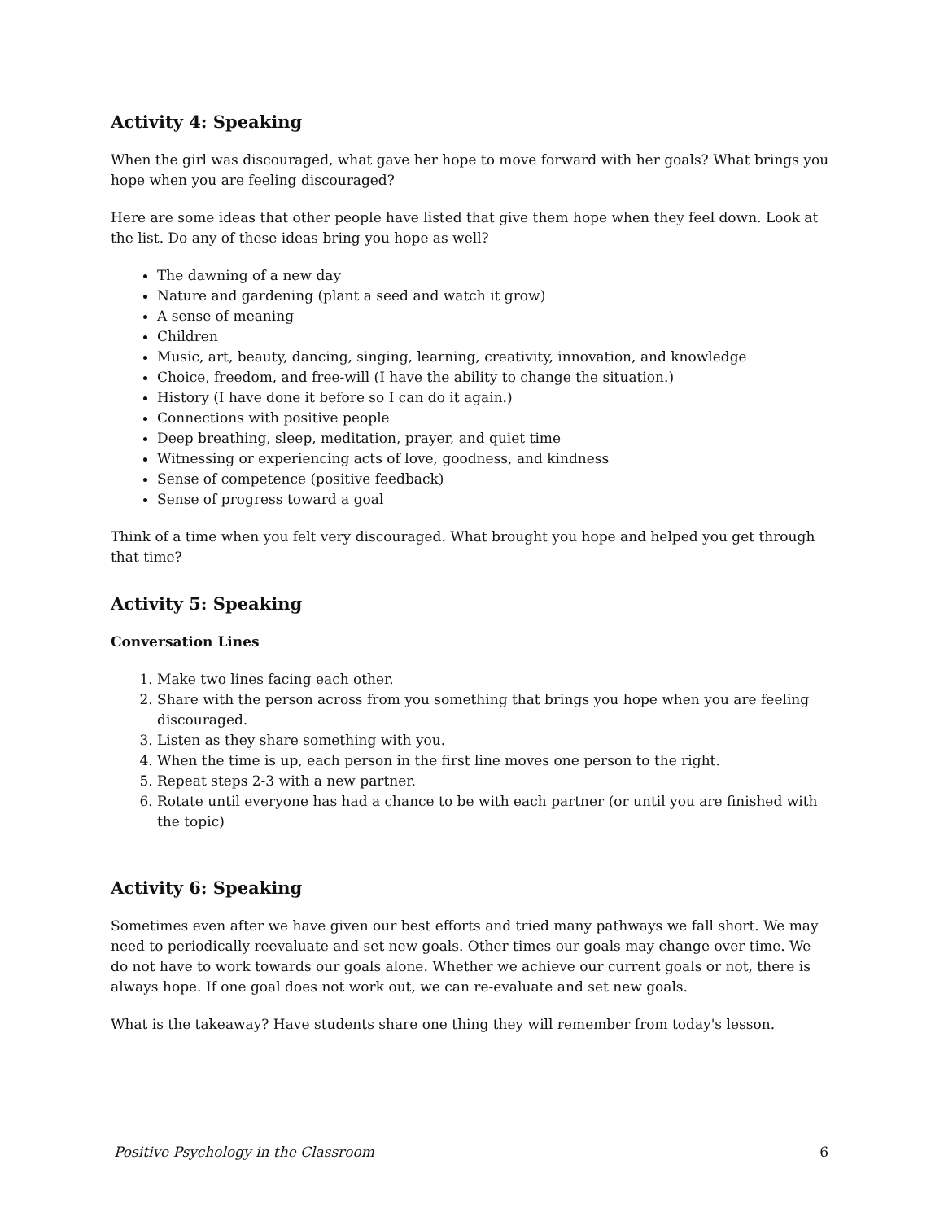Activity 4: Speaking
When the girl was discouraged, what gave her hope to move forward with her goals? What brings you hope when you are feeling discouraged?
Here are some ideas that other people have listed that give them hope when they feel down. Look at the list. Do any of these ideas bring you hope as well?
The dawning of a new day
Nature and gardening (plant a seed and watch it grow)
A sense of meaning
Children
Music, art, beauty, dancing, singing, learning, creativity, innovation, and knowledge
Choice, freedom, and free-will (I have the ability to change the situation.)
History (I have done it before so I can do it again.)
Connections with positive people
Deep breathing, sleep, meditation, prayer, and quiet time
Witnessing or experiencing acts of love, goodness, and kindness
Sense of competence (positive feedback)
Sense of progress toward a goal
Think of a time when you felt very discouraged. What brought you hope and helped you get through that time?
Activity 5: Speaking
Conversation Lines
1. Make two lines facing each other.
2. Share with the person across from you something that brings you hope when you are feeling discouraged.
3. Listen as they share something with you.
4. When the time is up, each person in the first line moves one person to the right.
5. Repeat steps 2-3 with a new partner.
6. Rotate until everyone has had a chance to be with each partner (or until you are finished with the topic)
Activity 6: Speaking
Sometimes even after we have given our best efforts and tried many pathways we fall short. We may need to periodically reevaluate and set new goals. Other times our goals may change over time. We do not have to work towards our goals alone. Whether we achieve our current goals or not, there is always hope. If one goal does not work out, we can re-evaluate and set new goals.
What is the takeaway? Have students share one thing they will remember from today's lesson.
Positive Psychology in the Classroom 6